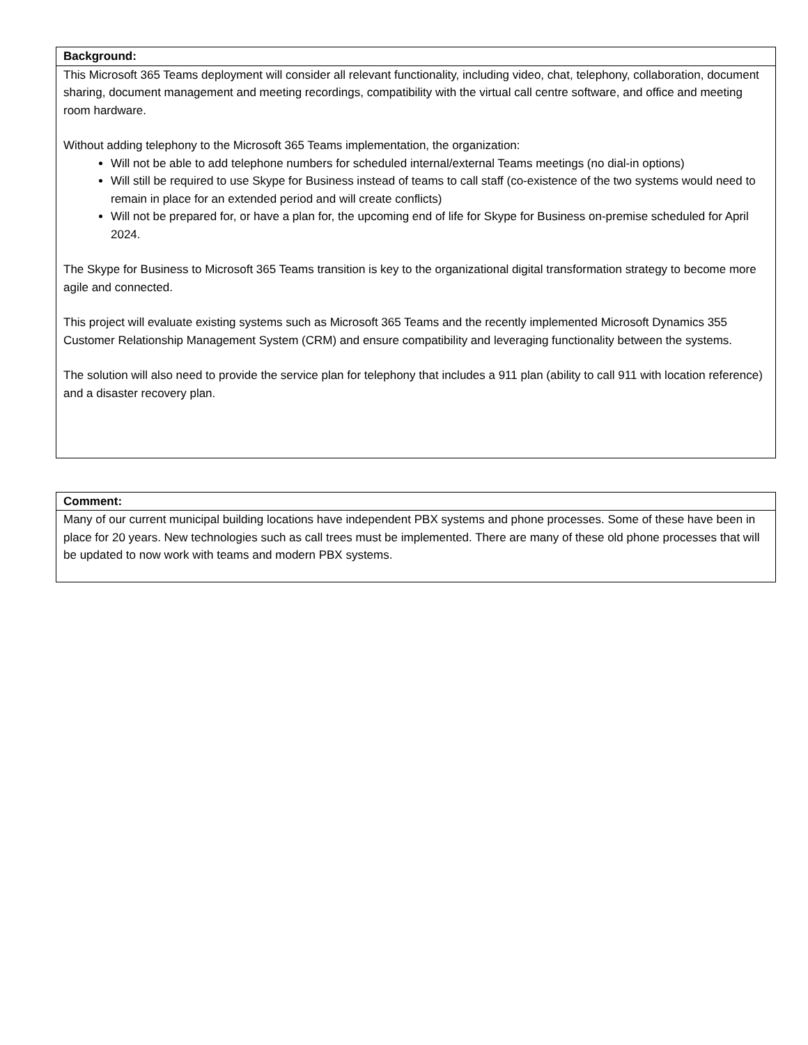| Background: |
| This Microsoft 365 Teams deployment will consider all relevant functionality, including video, chat, telephony, collaboration, document sharing, document management and meeting recordings, compatibility with the virtual call centre software, and office and meeting room hardware. Without adding telephony to the Microsoft 365 Teams implementation, the organization: Will not be able to add telephone numbers for scheduled internal/external Teams meetings (no dial-in options) Will still be required to use Skype for Business instead of teams to call staff (co-existence of the two systems would need to remain in place for an extended period and will create conflicts) Will not be prepared for, or have a plan for, the upcoming end of life for Skype for Business on-premise scheduled for April 2024. The Skype for Business to Microsoft 365 Teams transition is key to the organizational digital transformation strategy to become more agile and connected. This project will evaluate existing systems such as Microsoft 365 Teams and the recently implemented Microsoft Dynamics 355 Customer Relationship Management System (CRM) and ensure compatibility and leveraging functionality between the systems. The solution will also need to provide the service plan for telephony that includes a 911 plan (ability to call 911 with location reference) and a disaster recovery plan. |
| Comment: |
| Many of our current municipal building locations have independent PBX systems and phone processes. Some of these have been in place for 20 years. New technologies such as call trees must be implemented. There are many of these old phone processes that will be updated to now work with teams and modern PBX systems. |